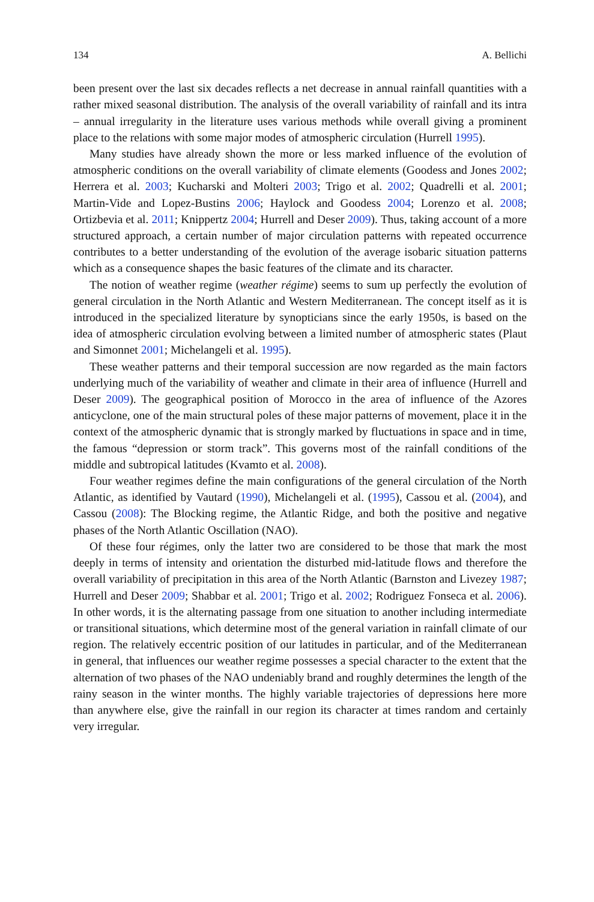134 A. Bellichi
been present over the last six decades reflects a net decrease in annual rainfall quantities with a rather mixed seasonal distribution. The analysis of the overall variability of rainfall and its intra – annual irregularity in the literature uses various methods while overall giving a prominent place to the relations with some major modes of atmospheric circulation (Hurrell 1995).
Many studies have already shown the more or less marked influence of the evolution of atmospheric conditions on the overall variability of climate elements (Goodess and Jones 2002; Herrera et al. 2003; Kucharski and Molteri 2003; Trigo et al. 2002; Quadrelli et al. 2001; Martin-Vide and Lopez-Bustins 2006; Haylock and Goodess 2004; Lorenzo et al. 2008; Ortizbevia et al. 2011; Knippertz 2004; Hurrell and Deser 2009). Thus, taking account of a more structured approach, a certain number of major circulation patterns with repeated occurrence contributes to a better understanding of the evolution of the average isobaric situation patterns which as a consequence shapes the basic features of the climate and its character.
The notion of weather regime (weather régime) seems to sum up perfectly the evolution of general circulation in the North Atlantic and Western Mediterranean. The concept itself as it is introduced in the specialized literature by synopticians since the early 1950s, is based on the idea of atmospheric circulation evolving between a limited number of atmospheric states (Plaut and Simonnet 2001; Michelangeli et al. 1995).
These weather patterns and their temporal succession are now regarded as the main factors underlying much of the variability of weather and climate in their area of influence (Hurrell and Deser 2009). The geographical position of Morocco in the area of influence of the Azores anticyclone, one of the main structural poles of these major patterns of movement, place it in the context of the atmospheric dynamic that is strongly marked by fluctuations in space and in time, the famous “depression or storm track”. This governs most of the rainfall conditions of the middle and subtropical latitudes (Kvamto et al. 2008).
Four weather regimes define the main configurations of the general circulation of the North Atlantic, as identified by Vautard (1990), Michelangeli et al. (1995), Cassou et al. (2004), and Cassou (2008): The Blocking regime, the Atlantic Ridge, and both the positive and negative phases of the North Atlantic Oscillation (NAO).
Of these four régimes, only the latter two are considered to be those that mark the most deeply in terms of intensity and orientation the disturbed mid-latitude flows and therefore the overall variability of precipitation in this area of the North Atlantic (Barnston and Livezey 1987; Hurrell and Deser 2009; Shabbar et al. 2001; Trigo et al. 2002; Rodriguez Fonseca et al. 2006). In other words, it is the alternating passage from one situation to another including intermediate or transitional situations, which determine most of the general variation in rainfall climate of our region. The relatively eccentric position of our latitudes in particular, and of the Mediterranean in general, that influences our weather regime possesses a special character to the extent that the alternation of two phases of the NAO undeniably brand and roughly determines the length of the rainy season in the winter months. The highly variable trajectories of depressions here more than anywhere else, give the rainfall in our region its character at times random and certainly very irregular.